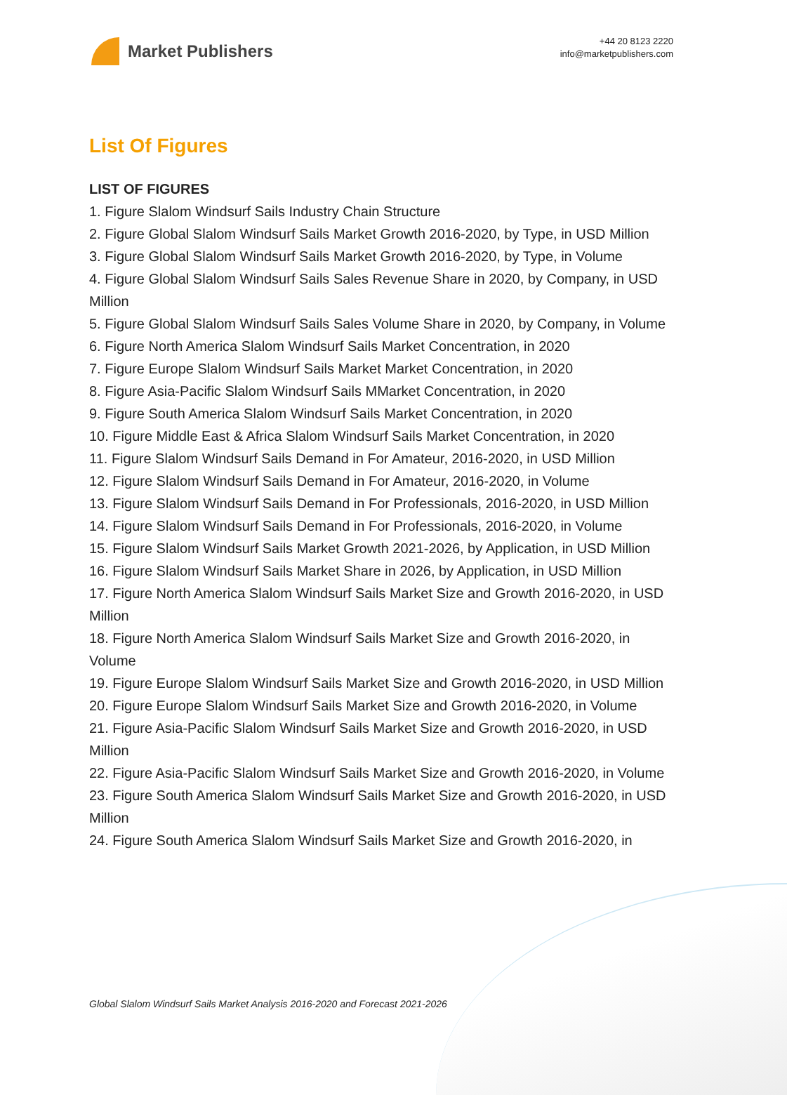Market Publishers
+44 20 8123 2220
info@marketpublishers.com
List Of Figures
LIST OF FIGURES
1. Figure Slalom Windsurf Sails Industry Chain Structure
2. Figure Global Slalom Windsurf Sails Market Growth 2016-2020, by Type, in USD Million
3. Figure Global Slalom Windsurf Sails Market Growth 2016-2020, by Type, in Volume
4. Figure Global Slalom Windsurf Sails Sales Revenue Share in 2020, by Company, in USD Million
5. Figure Global Slalom Windsurf Sails Sales Volume Share in 2020, by Company, in Volume
6. Figure North America Slalom Windsurf Sails Market Concentration, in 2020
7. Figure Europe Slalom Windsurf Sails Market Market Concentration, in 2020
8. Figure Asia-Pacific Slalom Windsurf Sails MMarket Concentration, in 2020
9. Figure South America Slalom Windsurf Sails Market Concentration, in 2020
10. Figure Middle East & Africa Slalom Windsurf Sails Market Concentration, in 2020
11. Figure Slalom Windsurf Sails Demand in For Amateur, 2016-2020, in USD Million
12. Figure Slalom Windsurf Sails Demand in For Amateur, 2016-2020, in Volume
13. Figure Slalom Windsurf Sails Demand in For Professionals, 2016-2020, in USD Million
14. Figure Slalom Windsurf Sails Demand in For Professionals, 2016-2020, in Volume
15. Figure Slalom Windsurf Sails Market Growth 2021-2026, by Application, in USD Million
16. Figure Slalom Windsurf Sails Market Share in 2026, by Application, in USD Million
17. Figure North America Slalom Windsurf Sails Market Size and Growth 2016-2020, in USD Million
18. Figure North America Slalom Windsurf Sails Market Size and Growth 2016-2020, in Volume
19. Figure Europe Slalom Windsurf Sails Market Size and Growth 2016-2020, in USD Million
20. Figure Europe Slalom Windsurf Sails Market Size and Growth 2016-2020, in Volume
21. Figure Asia-Pacific Slalom Windsurf Sails Market Size and Growth 2016-2020, in USD Million
22. Figure Asia-Pacific Slalom Windsurf Sails Market Size and Growth 2016-2020, in Volume
23. Figure South America Slalom Windsurf Sails Market Size and Growth 2016-2020, in USD Million
24. Figure South America Slalom Windsurf Sails Market Size and Growth 2016-2020, in
Global Slalom Windsurf Sails Market Analysis 2016-2020 and Forecast 2021-2026